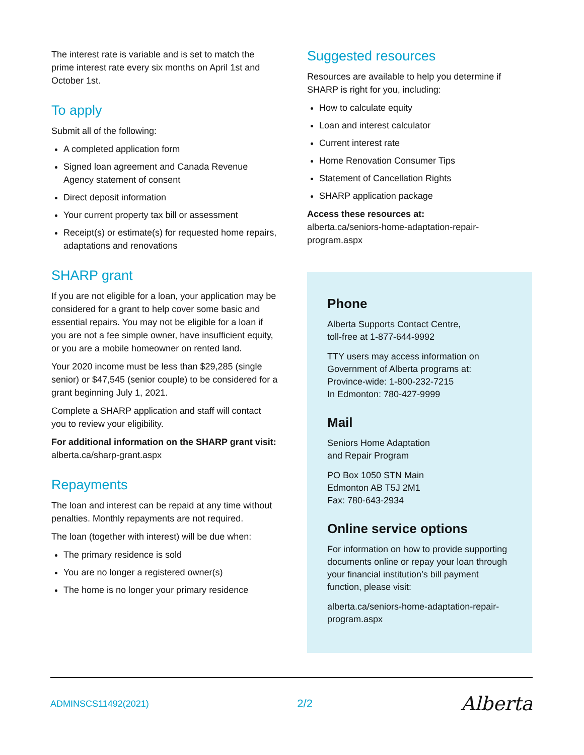The interest rate is variable and is set to match the prime interest rate every six months on April 1st and October 1st.
To apply
Submit all of the following:
A completed application form
Signed loan agreement and Canada Revenue Agency statement of consent
Direct deposit information
Your current property tax bill or assessment
Receipt(s) or estimate(s) for requested home repairs, adaptations and renovations
SHARP grant
If you are not eligible for a loan, your application may be considered for a grant to help cover some basic and essential repairs. You may not be eligible for a loan if you are not a fee simple owner, have insufficient equity, or you are a mobile homeowner on rented land.
Your 2020 income must be less than $29,285 (single senior) or $47,545 (senior couple) to be considered for a grant beginning July 1, 2021.
Complete a SHARP application and staff will contact you to review your eligibility.
For additional information on the SHARP grant visit: alberta.ca/sharp-grant.aspx
Repayments
The loan and interest can be repaid at any time without penalties. Monthly repayments are not required.
The loan (together with interest) will be due when:
The primary residence is sold
You are no longer a registered owner(s)
The home is no longer your primary residence
Suggested resources
Resources are available to help you determine if SHARP is right for you, including:
How to calculate equity
Loan and interest calculator
Current interest rate
Home Renovation Consumer Tips
Statement of Cancellation Rights
SHARP application package
Access these resources at:
alberta.ca/seniors-home-adaptation-repair-program.aspx
Phone
Alberta Supports Contact Centre,
toll-free at 1-877-644-9992
TTY users may access information on Government of Alberta programs at:
Province-wide: 1-800-232-7215
In Edmonton: 780-427-9999
Mail
Seniors Home Adaptation
and Repair Program
PO Box 1050 STN Main
Edmonton AB T5J 2M1
Fax: 780-643-2934
Online service options
For information on how to provide supporting documents online or repay your loan through your financial institution’s bill payment function, please visit:
alberta.ca/seniors-home-adaptation-repair-program.aspx
ADMINSCS11492(2021) 2/2 Alberta